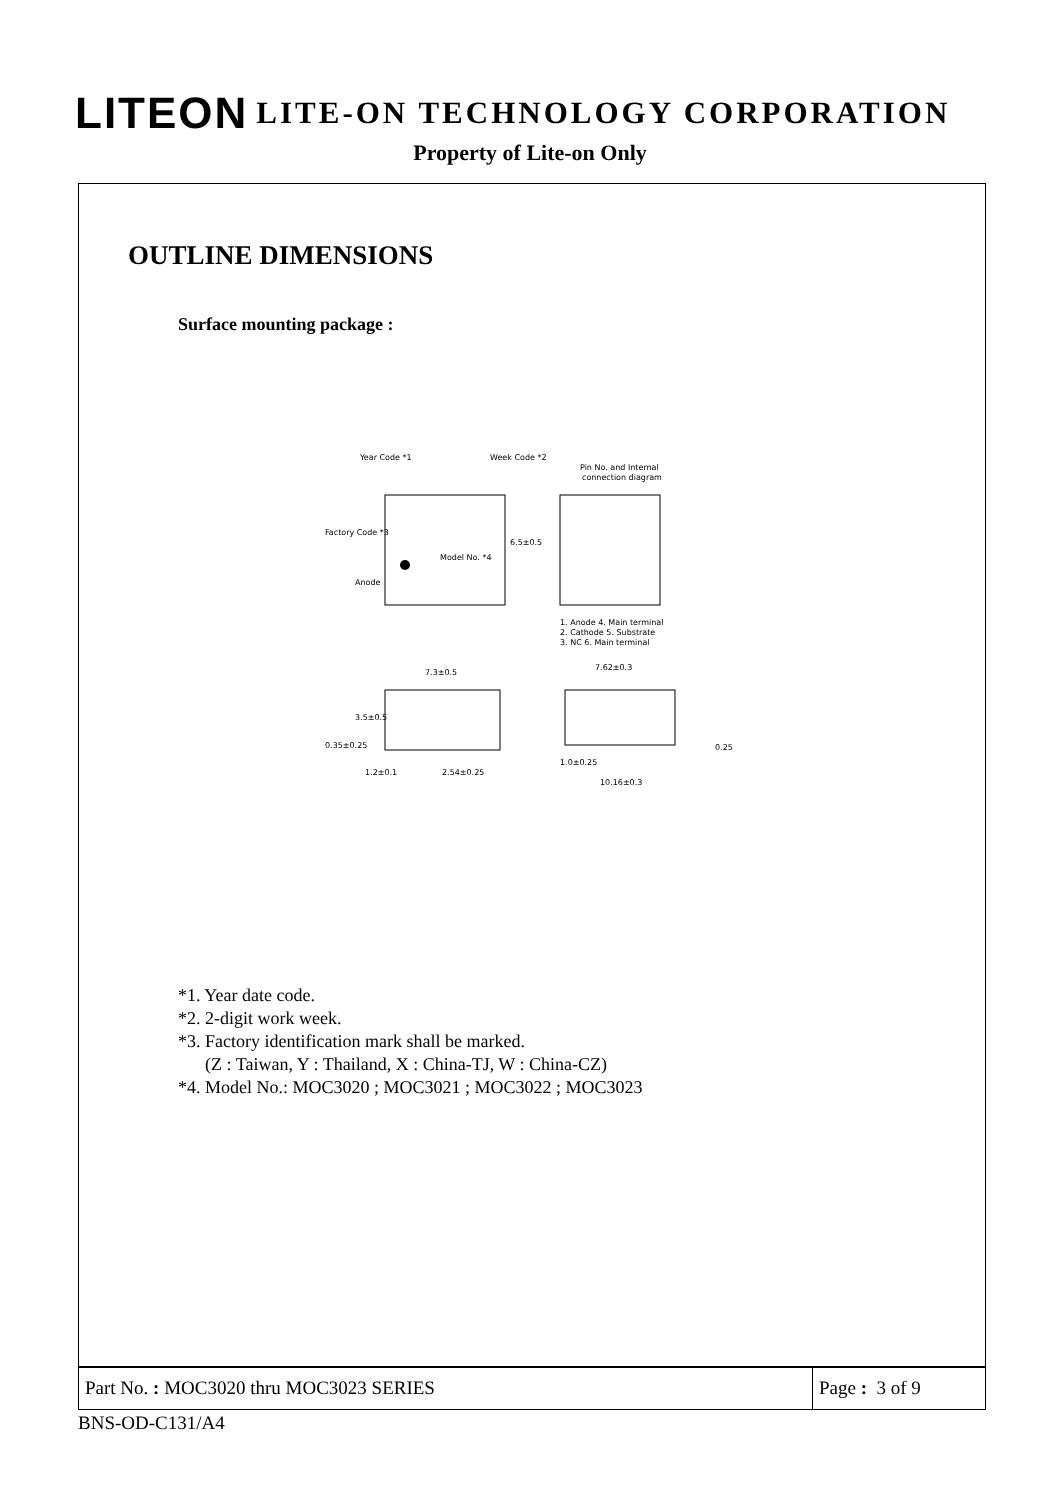LITEON LITE-ON TECHNOLOGY CORPORATION
Property of Lite-on Only
OUTLINE DIMENSIONS
Surface mounting package :
Year Code *1
Week Code *2
Factory Code *3
Model No. *4
Anode
6.5±0.5
Pin No. and Internal
connection diagram
1. Anode 4. Main terminal
2. Cathode 5. Substrate
3. NC 6. Main terminal
7.3±0.5
7.62±0.3
3.5±0.5
0.35±0.25
1.2±0.1
2.54±0.25
1.0±0.25
10.16±0.3
0.25
*1. Year date code.
*2. 2-digit work week.
*3. Factory identification mark shall be marked.
(Z : Taiwan, Y : Thailand, X : China-TJ, W : China-CZ)
*4. Model No.: MOC3020 ; MOC3021 ; MOC3022 ; MOC3023
Part No. : MOC3020 thru MOC3023 SERIES
Page : 3 of 9
BNS-OD-C131/A4